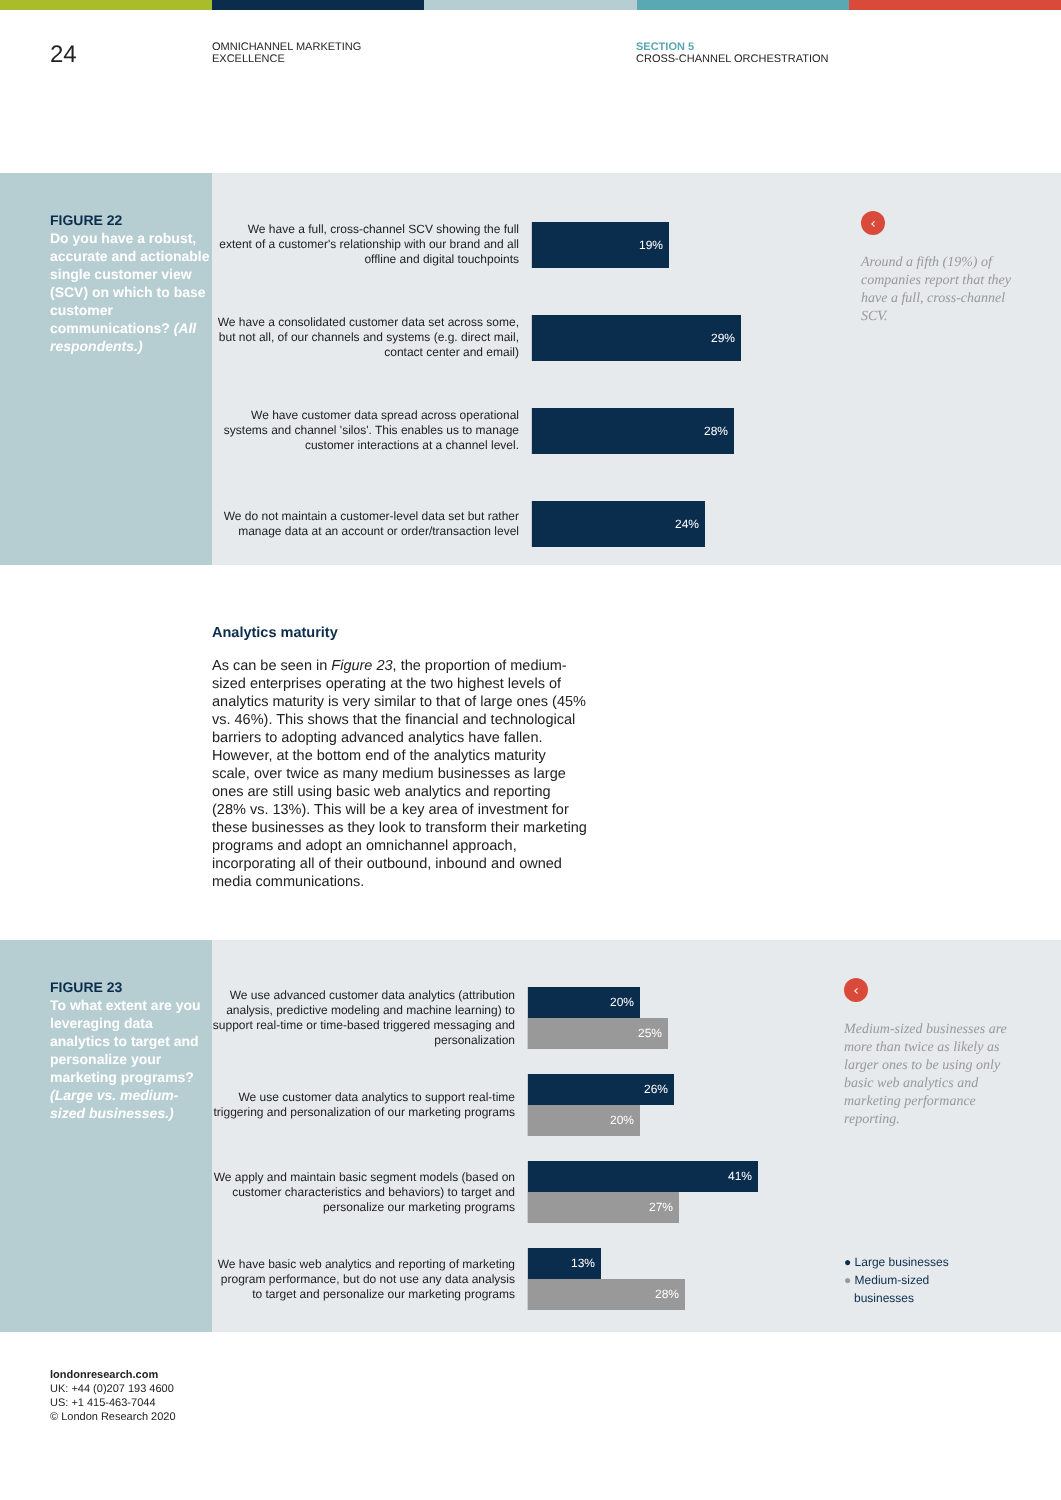24
OMNICHANNEL MARKETING
EXCELLENCE
SECTION 5
CROSS-CHANNEL ORCHESTRATION
FIGURE 22
Do you have a robust, accurate and actionable single customer view (SCV) on which to base customer communications? (All respondents.)
We have a full, cross-channel SCV showing the full extent of a customer's relationship with our brand and all offline and digital touchpoints
19%
We have a consolidated customer data set across some, but not all, of our channels and systems (e.g. direct mail, contact center and email)
29%
We have customer data spread across operational systems and channel 'silos'. This enables us to manage customer interactions at a channel level.
28%
We do not maintain a customer-level data set but rather manage data at an account or order/transaction level
24%
‹
Around a fifth (19%) of companies report that they have a full, cross-channel SCV.
Analytics maturity
As can be seen in Figure 23, the proportion of medium-sized enterprises operating at the two highest levels of analytics maturity is very similar to that of large ones (45% vs. 46%). This shows that the financial and technological barriers to adopting advanced analytics have fallen. However, at the bottom end of the analytics maturity scale, over twice as many medium businesses as large ones are still using basic web analytics and reporting (28% vs. 13%). This will be a key area of investment for these businesses as they look to transform their marketing programs and adopt an omnichannel approach, incorporating all of their outbound, inbound and owned media communications.
FIGURE 23
To what extent are you leveraging data analytics to target and personalize your marketing programs? (Large vs. medium-sized businesses.)
We use advanced customer data analytics (attribution analysis, predictive modeling and machine learning) to support real-time or time-based triggered messaging and personalization
20%
25%
We use customer data analytics to support real-time triggering and personalization of our marketing programs
26%
20%
We apply and maintain basic segment models (based on customer characteristics and behaviors) to target and personalize our marketing programs
41%
27%
We have basic web analytics and reporting of marketing program performance, but do not use any data analysis to target and personalize our marketing programs
13%
28%
‹
Medium-sized businesses are more than twice as likely as larger ones to be using only basic web analytics and marketing performance reporting.
● Large businesses
● Medium-sized
businesses
londonresearch.com
UK: +44 (0)207 193 4600
US: +1 415-463-7044
© London Research 2020